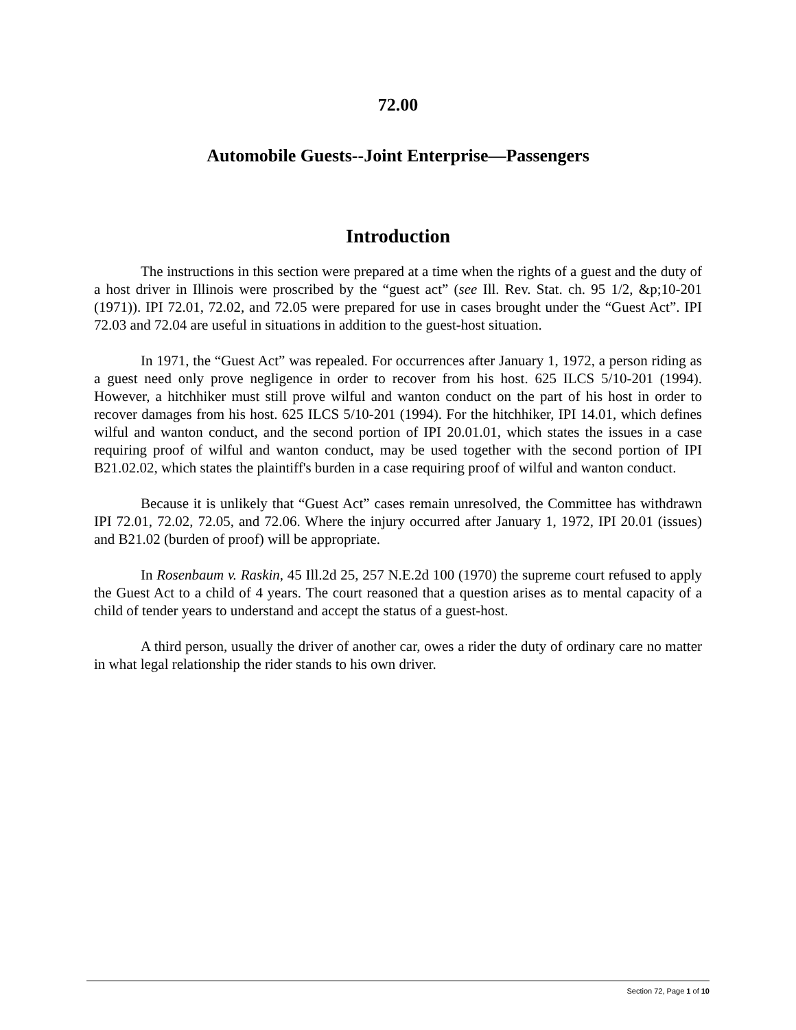72.00
Automobile Guests--Joint Enterprise—Passengers
Introduction
The instructions in this section were prepared at a time when the rights of a guest and the duty of a host driver in Illinois were proscribed by the “guest act” (see Ill. Rev. Stat. ch. 95 1/2, &p;10-201 (1971)). IPI 72.01, 72.02, and 72.05 were prepared for use in cases brought under the “Guest Act”. IPI 72.03 and 72.04 are useful in situations in addition to the guest-host situation.
In 1971, the “Guest Act” was repealed. For occurrences after January 1, 1972, a person riding as a guest need only prove negligence in order to recover from his host. 625 ILCS 5/10-201 (1994). However, a hitchhiker must still prove wilful and wanton conduct on the part of his host in order to recover damages from his host. 625 ILCS 5/10-201 (1994). For the hitchhiker, IPI 14.01, which defines wilful and wanton conduct, and the second portion of IPI 20.01.01, which states the issues in a case requiring proof of wilful and wanton conduct, may be used together with the second portion of IPI B21.02.02, which states the plaintiff's burden in a case requiring proof of wilful and wanton conduct.
Because it is unlikely that “Guest Act” cases remain unresolved, the Committee has withdrawn IPI 72.01, 72.02, 72.05, and 72.06. Where the injury occurred after January 1, 1972, IPI 20.01 (issues) and B21.02 (burden of proof) will be appropriate.
In Rosenbaum v. Raskin, 45 Ill.2d 25, 257 N.E.2d 100 (1970) the supreme court refused to apply the Guest Act to a child of 4 years. The court reasoned that a question arises as to mental capacity of a child of tender years to understand and accept the status of a guest-host.
A third person, usually the driver of another car, owes a rider the duty of ordinary care no matter in what legal relationship the rider stands to his own driver.
Section 72, Page 1 of 10